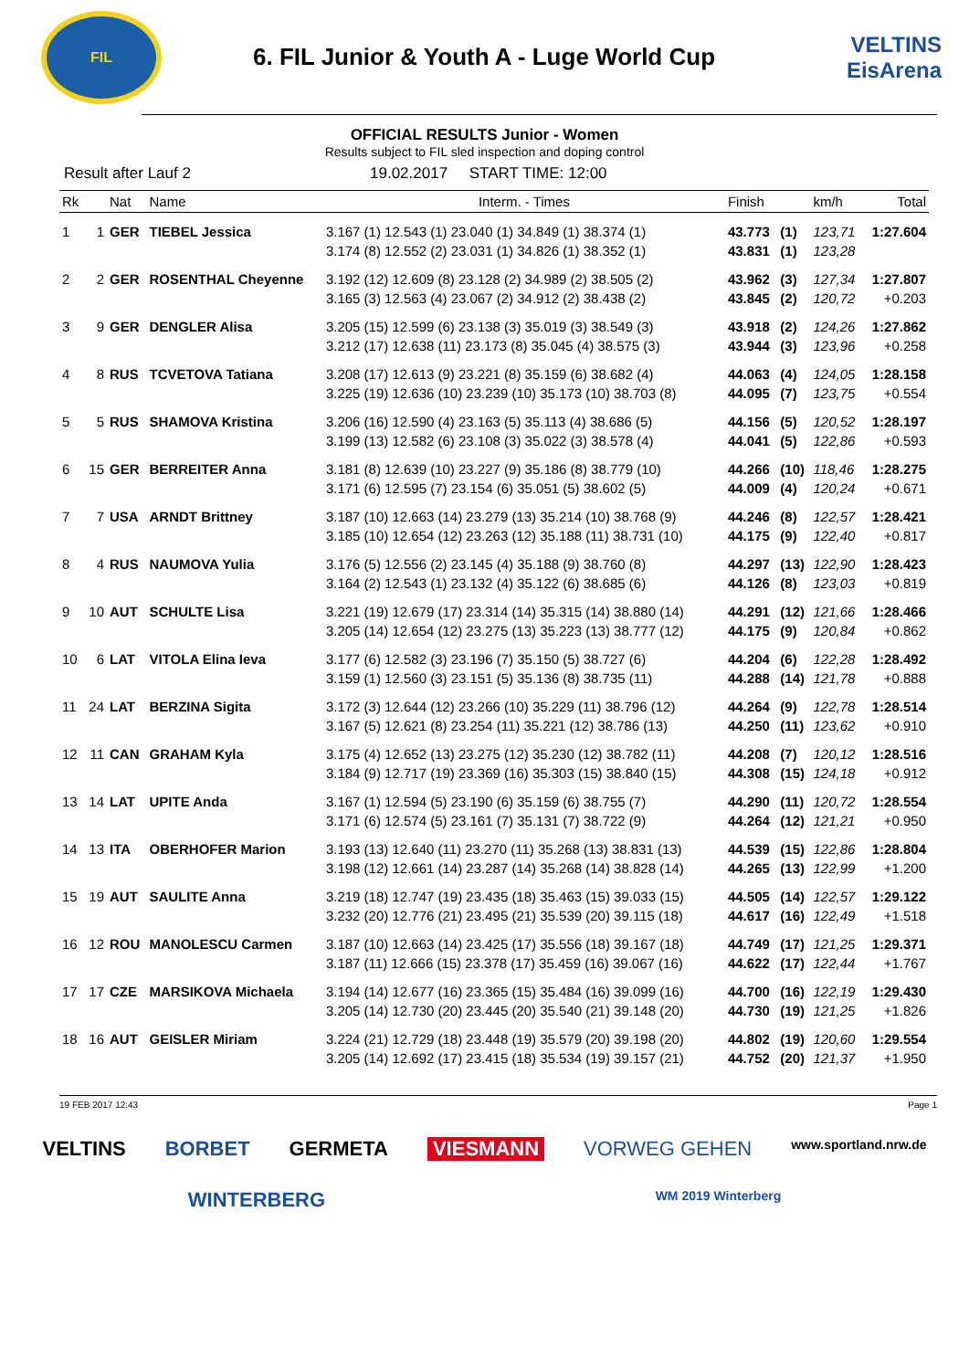FIL
6. FIL Junior & Youth A - Luge World Cup
VELTINS
EisArena
OFFICIAL RESULTS Junior - Women
Results subject to FIL sled inspection and doping control
Result after Lauf 2 19.02.2017 START TIME: 12:00
| Rk | | Nat | Name | Interm. - Times | Finish | | km/h | Total |
| --- | --- | --- | --- | --- | --- | --- | --- | --- |
| 1 | 1 | GER | TIEBEL Jessica | 3.167 (1) 12.543 (1) 23.040 (1) 34.849 (1) 38.374 (1) | 43.773 | (1) | 123,71 | 1:27.604 |
| | | | | 3.174 (8) 12.552 (2) 23.031 (1) 34.826 (1) 38.352 (1) | 43.831 | (1) | 123,28 | |
| 2 | 2 | GER | ROSENTHAL Cheyenne | 3.192 (12) 12.609 (8) 23.128 (2) 34.989 (2) 38.505 (2) | 43.962 | (3) | 127,34 | 1:27.807 |
| | | | | 3.165 (3) 12.563 (4) 23.067 (2) 34.912 (2) 38.438 (2) | 43.845 | (2) | 120,72 | +0.203 |
| 3 | 9 | GER | DENGLER Alisa | 3.205 (15) 12.599 (6) 23.138 (3) 35.019 (3) 38.549 (3) | 43.918 | (2) | 124,26 | 1:27.862 |
| | | | | 3.212 (17) 12.638 (11) 23.173 (8) 35.045 (4) 38.575 (3) | 43.944 | (3) | 123,96 | +0.258 |
| 4 | 8 | RUS | TCVETOVA Tatiana | 3.208 (17) 12.613 (9) 23.221 (8) 35.159 (6) 38.682 (4) | 44.063 | (4) | 124,05 | 1:28.158 |
| | | | | 3.225 (19) 12.636 (10) 23.239 (10) 35.173 (10) 38.703 (8) | 44.095 | (7) | 123,75 | +0.554 |
| 5 | 5 | RUS | SHAMOVA Kristina | 3.206 (16) 12.590 (4) 23.163 (5) 35.113 (4) 38.686 (5) | 44.156 | (5) | 120,52 | 1:28.197 |
| | | | | 3.199 (13) 12.582 (6) 23.108 (3) 35.022 (3) 38.578 (4) | 44.041 | (5) | 122,86 | +0.593 |
| 6 | 15 | GER | BERREITER Anna | 3.181 (8) 12.639 (10) 23.227 (9) 35.186 (8) 38.779 (10) | 44.266 | (10) | 118,46 | 1:28.275 |
| | | | | 3.171 (6) 12.595 (7) 23.154 (6) 35.051 (5) 38.602 (5) | 44.009 | (4) | 120,24 | +0.671 |
| 7 | 7 | USA | ARNDT Brittney | 3.187 (10) 12.663 (14) 23.279 (13) 35.214 (10) 38.768 (9) | 44.246 | (8) | 122,57 | 1:28.421 |
| | | | | 3.185 (10) 12.654 (12) 23.263 (12) 35.188 (11) 38.731 (10) | 44.175 | (9) | 122,40 | +0.817 |
| 8 | 4 | RUS | NAUMOVA Yulia | 3.176 (5) 12.556 (2) 23.145 (4) 35.188 (9) 38.760 (8) | 44.297 | (13) | 122,90 | 1:28.423 |
| | | | | 3.164 (2) 12.543 (1) 23.132 (4) 35.122 (6) 38.685 (6) | 44.126 | (8) | 123,03 | +0.819 |
| 9 | 10 | AUT | SCHULTE Lisa | 3.221 (19) 12.679 (17) 23.314 (14) 35.315 (14) 38.880 (14) | 44.291 | (12) | 121,66 | 1:28.466 |
| | | | | 3.205 (14) 12.654 (12) 23.275 (13) 35.223 (13) 38.777 (12) | 44.175 | (9) | 120,84 | +0.862 |
| 10 | 6 | LAT | VITOLA Elina Ieva | 3.177 (6) 12.582 (3) 23.196 (7) 35.150 (5) 38.727 (6) | 44.204 | (6) | 122,28 | 1:28.492 |
| | | | | 3.159 (1) 12.560 (3) 23.151 (5) 35.136 (8) 38.735 (11) | 44.288 | (14) | 121,78 | +0.888 |
| 11 | 24 | LAT | BERZINA Sigita | 3.172 (3) 12.644 (12) 23.266 (10) 35.229 (11) 38.796 (12) | 44.264 | (9) | 122,78 | 1:28.514 |
| | | | | 3.167 (5) 12.621 (8) 23.254 (11) 35.221 (12) 38.786 (13) | 44.250 | (11) | 123,62 | +0.910 |
| 12 | 11 | CAN | GRAHAM Kyla | 3.175 (4) 12.652 (13) 23.275 (12) 35.230 (12) 38.782 (11) | 44.208 | (7) | 120,12 | 1:28.516 |
| | | | | 3.184 (9) 12.717 (19) 23.369 (16) 35.303 (15) 38.840 (15) | 44.308 | (15) | 124,18 | +0.912 |
| 13 | 14 | LAT | UPITE Anda | 3.167 (1) 12.594 (5) 23.190 (6) 35.159 (6) 38.755 (7) | 44.290 | (11) | 120,72 | 1:28.554 |
| | | | | 3.171 (6) 12.574 (5) 23.161 (7) 35.131 (7) 38.722 (9) | 44.264 | (12) | 121,21 | +0.950 |
| 14 | 13 | ITA | OBERHOFER Marion | 3.193 (13) 12.640 (11) 23.270 (11) 35.268 (13) 38.831 (13) | 44.539 | (15) | 122,86 | 1:28.804 |
| | | | | 3.198 (12) 12.661 (14) 23.287 (14) 35.268 (14) 38.828 (14) | 44.265 | (13) | 122,99 | +1.200 |
| 15 | 19 | AUT | SAULITE Anna | 3.219 (18) 12.747 (19) 23.435 (18) 35.463 (15) 39.033 (15) | 44.505 | (14) | 122,57 | 1:29.122 |
| | | | | 3.232 (20) 12.776 (21) 23.495 (21) 35.539 (20) 39.115 (18) | 44.617 | (16) | 122,49 | +1.518 |
| 16 | 12 | ROU | MANOLESCU Carmen | 3.187 (10) 12.663 (14) 23.425 (17) 35.556 (18) 39.167 (18) | 44.749 | (17) | 121,25 | 1:29.371 |
| | | | | 3.187 (11) 12.666 (15) 23.378 (17) 35.459 (16) 39.067 (16) | 44.622 | (17) | 122,44 | +1.767 |
| 17 | 17 | CZE | MARSIKOVA Michaela | 3.194 (14) 12.677 (16) 23.365 (15) 35.484 (16) 39.099 (16) | 44.700 | (16) | 122,19 | 1:29.430 |
| | | | | 3.205 (14) 12.730 (20) 23.445 (20) 35.540 (21) 39.148 (20) | 44.730 | (19) | 121,25 | +1.826 |
| 18 | 16 | AUT | GEISLER Miriam | 3.224 (21) 12.729 (18) 23.448 (19) 35.579 (20) 39.198 (20) | 44.802 | (19) | 120,60 | 1:29.554 |
| | | | | 3.205 (14) 12.692 (17) 23.415 (18) 35.534 (19) 39.157 (21) | 44.752 | (20) | 121,37 | +1.950 |
19 FEB 2017 12:43 Page 1
VELTINS BORBET GERMETA VIESMANN VORWEG GEHEN www.sportland.nrw.de WINTERBERG WM 2019 Winterberg